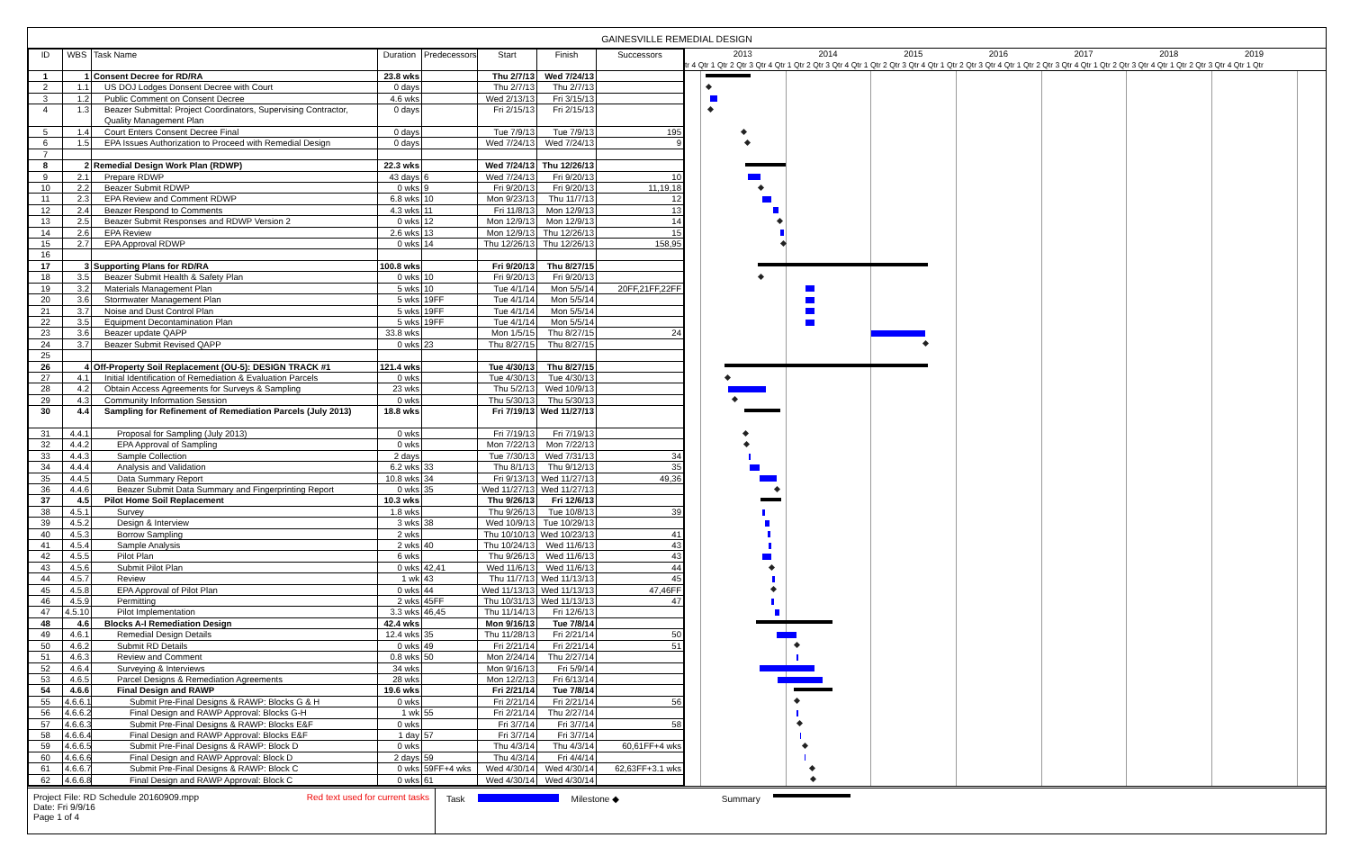GAINESVILLE REMEDIAL DESIGN
| ID | WBS | Task Name | Duration | Predecessors | Start | Finish | Successors |
| --- | --- | --- | --- | --- | --- | --- | --- |
| 1 | 1 | Consent Decree for RD/RA | 23.8 wks | | Thu 2/7/13 | Wed 7/24/13 | |
| 2 | 1.1 | US DOJ Lodges Donsent Decree with Court | 0 days | | Thu 2/7/13 | Thu 2/7/13 | |
| 3 | 1.2 | Public Comment on Consent Decree | 4.6 wks | | Wed 2/13/13 | Fri 3/15/13 | |
| 4 | 1.3 | Beazer Submittal: Project Coordinators, Supervising Contractor, Quality Management Plan | 0 days | | Fri 2/15/13 | Fri 2/15/13 | |
| 5 | 1.4 | Court Enters Consent Decree Final | 0 days | | Tue 7/9/13 | Tue 7/9/13 | 195 |
| 6 | 1.5 | EPA Issues Authorization to Proceed with Remedial Design | 0 days | | Wed 7/24/13 | Wed 7/24/13 | 9 |
| 7 | | | | | | | |
| 8 | 2 | Remedial Design Work Plan (RDWP) | 22.3 wks | | Wed 7/24/13 | Thu 12/26/13 | |
| 9 | 2.1 | Prepare RDWP | 43 days | 6 | Wed 7/24/13 | Fri 9/20/13 | 10 |
| 10 | 2.2 | Beazer Submit RDWP | 0 wks | 9 | Fri 9/20/13 | Fri 9/20/13 | 11,19,18 |
| 11 | 2.3 | EPA Review and Comment RDWP | 6.8 wks | 10 | Mon 9/23/13 | Thu 11/7/13 | 12 |
| 12 | 2.4 | Beazer Respond to Comments | 4.3 wks | 11 | Fri 11/8/13 | Mon 12/9/13 | 13 |
| 13 | 2.5 | Beazer Submit Responses and RDWP Version 2 | 0 wks | 12 | Mon 12/9/13 | Mon 12/9/13 | 14 |
| 14 | 2.6 | EPA Review | 2.6 wks | 13 | Mon 12/9/13 | Thu 12/26/13 | 15 |
| 15 | 2.7 | EPA Approval RDWP | 0 wks | 14 | Thu 12/26/13 | Thu 12/26/13 | 158,95 |
| 16 | | | | | | | |
| 17 | 3 | Supporting Plans for RD/RA | 100.8 wks | | Fri 9/20/13 | Thu 8/27/15 | |
| 18 | 3.5 | Beazer Submit Health & Safety Plan | 0 wks | 10 | Fri 9/20/13 | Fri 9/20/13 | |
| 19 | 3.2 | Materials Management Plan | 5 wks | 10 | Tue 4/1/14 | Mon 5/5/14 | 20FF,21FF,22FF |
| 20 | 3.6 | Stormwater Management Plan | 5 wks | 19FF | Tue 4/1/14 | Mon 5/5/14 | |
| 21 | 3.7 | Noise and Dust Control Plan | 5 wks | 19FF | Tue 4/1/14 | Mon 5/5/14 | |
| 22 | 3.5 | Equipment Decontamination Plan | 5 wks | 19FF | Tue 4/1/14 | Mon 5/5/14 | |
| 23 | 3.6 | Beazer update QAPP | 33.8 wks | | Mon 1/5/15 | Thu 8/27/15 | 24 |
| 24 | 3.7 | Beazer Submit Revised QAPP | 0 wks | 23 | Thu 8/27/15 | Thu 8/27/15 | |
| 25 | | | | | | | |
| 26 | 4 | Off-Property Soil Replacement (OU-5): DESIGN TRACK #1 | 121.4 wks | | Tue 4/30/13 | Thu 8/27/15 | |
| 27 | 4.1 | Initial Identification of Remediation & Evaluation Parcels | 0 wks | | Tue 4/30/13 | Tue 4/30/13 | |
| 28 | 4.2 | Obtain Access Agreements for Surveys & Sampling | 23 wks | | Thu 5/2/13 | Wed 10/9/13 | |
| 29 | 4.3 | Community Information Session | 0 wks | | Thu 5/30/13 | Thu 5/30/13 | |
| 30 | 4.4 | Sampling for Refinement of Remediation Parcels (July 2013) | 18.8 wks | | Fri 7/19/13 | Wed 11/27/13 | |
| 31 | 4.4.1 | Proposal for Sampling (July 2013) | 0 wks | | Fri 7/19/13 | Fri 7/19/13 | |
| 32 | 4.4.2 | EPA Approval of Sampling | 0 wks | | Mon 7/22/13 | Mon 7/22/13 | |
| 33 | 4.4.3 | Sample Collection | 2 days | | Tue 7/30/13 | Wed 7/31/13 | 34 |
| 34 | 4.4.4 | Analysis and Validation | 6.2 wks | 33 | Thu 8/1/13 | Thu 9/12/13 | 35 |
| 35 | 4.4.5 | Data Summary Report | 10.8 wks | 34 | Fri 9/13/13 | Wed 11/27/13 | 49,36 |
| 36 | 4.4.6 | Beazer Submit Data Summary and Fingerprinting Report | 0 wks | 35 | Wed 11/27/13 | Wed 11/27/13 | |
| 37 | 4.5 | Pilot Home Soil Replacement | 10.3 wks | | Thu 9/26/13 | Fri 12/6/13 | |
| 38 | 4.5.1 | Survey | 1.8 wks | | Thu 9/26/13 | Tue 10/8/13 | 39 |
| 39 | 4.5.2 | Design & Interview | 3 wks | 38 | Wed 10/9/13 | Tue 10/29/13 | |
| 40 | 4.5.3 | Borrow Sampling | 2 wks | | Thu 10/10/13 | Wed 10/23/13 | 41 |
| 41 | 4.5.4 | Sample Analysis | 2 wks | 40 | Thu 10/24/13 | Wed 11/6/13 | 43 |
| 42 | 4.5.5 | Pilot Plan | 6 wks | | Thu 9/26/13 | Wed 11/6/13 | 43 |
| 43 | 4.5.6 | Submit Pilot Plan | 0 wks | 42,41 | Wed 11/6/13 | Wed 11/6/13 | 44 |
| 44 | 4.5.7 | Review | 1 wk | 43 | Thu 11/7/13 | Wed 11/13/13 | 45 |
| 45 | 4.5.8 | EPA Approval of Pilot Plan | 0 wks | 44 | Wed 11/13/13 | Wed 11/13/13 | 47,46FF |
| 46 | 4.5.9 | Permitting | 2 wks | 45FF | Thu 10/31/13 | Wed 11/13/13 | 47 |
| 47 | 4.5.10 | Pilot Implementation | 3.3 wks | 46,45 | Thu 11/14/13 | Fri 12/6/13 | |
| 48 | 4.6 | Blocks A-I Remediation Design | 42.4 wks | | Mon 9/16/13 | Tue 7/8/14 | |
| 49 | 4.6.1 | Remedial Design Details | 12.4 wks | 35 | Thu 11/28/13 | Fri 2/21/14 | 50 |
| 50 | 4.6.2 | Submit RD Details | 0 wks | 49 | Fri 2/21/14 | Fri 2/21/14 | 51 |
| 51 | 4.6.3 | Review and Comment | 0.8 wks | 50 | Mon 2/24/14 | Thu 2/27/14 | |
| 52 | 4.6.4 | Surveying & Interviews | 34 wks | | Mon 9/16/13 | Fri 5/9/14 | |
| 53 | 4.6.5 | Parcel Designs & Remediation Agreements | 28 wks | | Mon 12/2/13 | Fri 6/13/14 | |
| 54 | 4.6.6 | Final Design and RAWP | 19.6 wks | | Fri 2/21/14 | Tue 7/8/14 | |
| 55 | 4.6.6.1 | Submit Pre-Final Designs & RAWP: Blocks G & H | 0 wks | | Fri 2/21/14 | Fri 2/21/14 | 56 |
| 56 | 4.6.6.2 | Final Design and RAWP Approval: Blocks G-H | 1 wk | 55 | Fri 2/21/14 | Thu 2/27/14 | |
| 57 | 4.6.6.3 | Submit Pre-Final Designs & RAWP: Blocks E&F | 0 wks | | Fri 3/7/14 | Fri 3/7/14 | 58 |
| 58 | 4.6.6.4 | Final Design and RAWP Approval: Blocks E&F | 1 day | 57 | Fri 3/7/14 | Fri 3/7/14 | |
| 59 | 4.6.6.5 | Submit Pre-Final Designs & RAWP: Block D | 0 wks | | Thu 4/3/14 | Thu 4/3/14 | 60,61FF+4 wks |
| 60 | 4.6.6.6 | Final Design and RAWP Approval: Block D | 2 days | 59 | Thu 4/3/14 | Fri 4/4/14 | |
| 61 | 4.6.6.7 | Submit Pre-Final Designs & RAWP: Block C | 0 wks | 59FF+4 wks | Wed 4/30/14 | Wed 4/30/14 | 62,63FF+3.1 wks |
| 62 | 4.6.6.8 | Final Design and RAWP Approval: Block C | 0 wks | 61 | Wed 4/30/14 | Wed 4/30/14 | |
2013 2014 2015 2016 2017 2018 2019
tr 4 Qtr 1 Qtr 2 Qtr 3 Qtr 4 Qtr 1 Qtr 2 Qtr 3 Qtr 4 Qtr 1 Qtr 2 Qtr 3 Qtr 4 Qtr 1 Qtr 2 Qtr 3 Qtr 4 Qtr 1 Qtr 2 Qtr 3 Qtr 4 Qtr 1 Qtr 2 Qtr 3 Qtr 4 Qtr 1 Qtr 2 Qtr 3 Qtr 4 Qtr 1 Qtr
Project File: RD Schedule 20160909.mpp
Date: Fri 9/9/16
Page 1 of 4
Red text used for current tasks
Task Milestone ◆ Summary